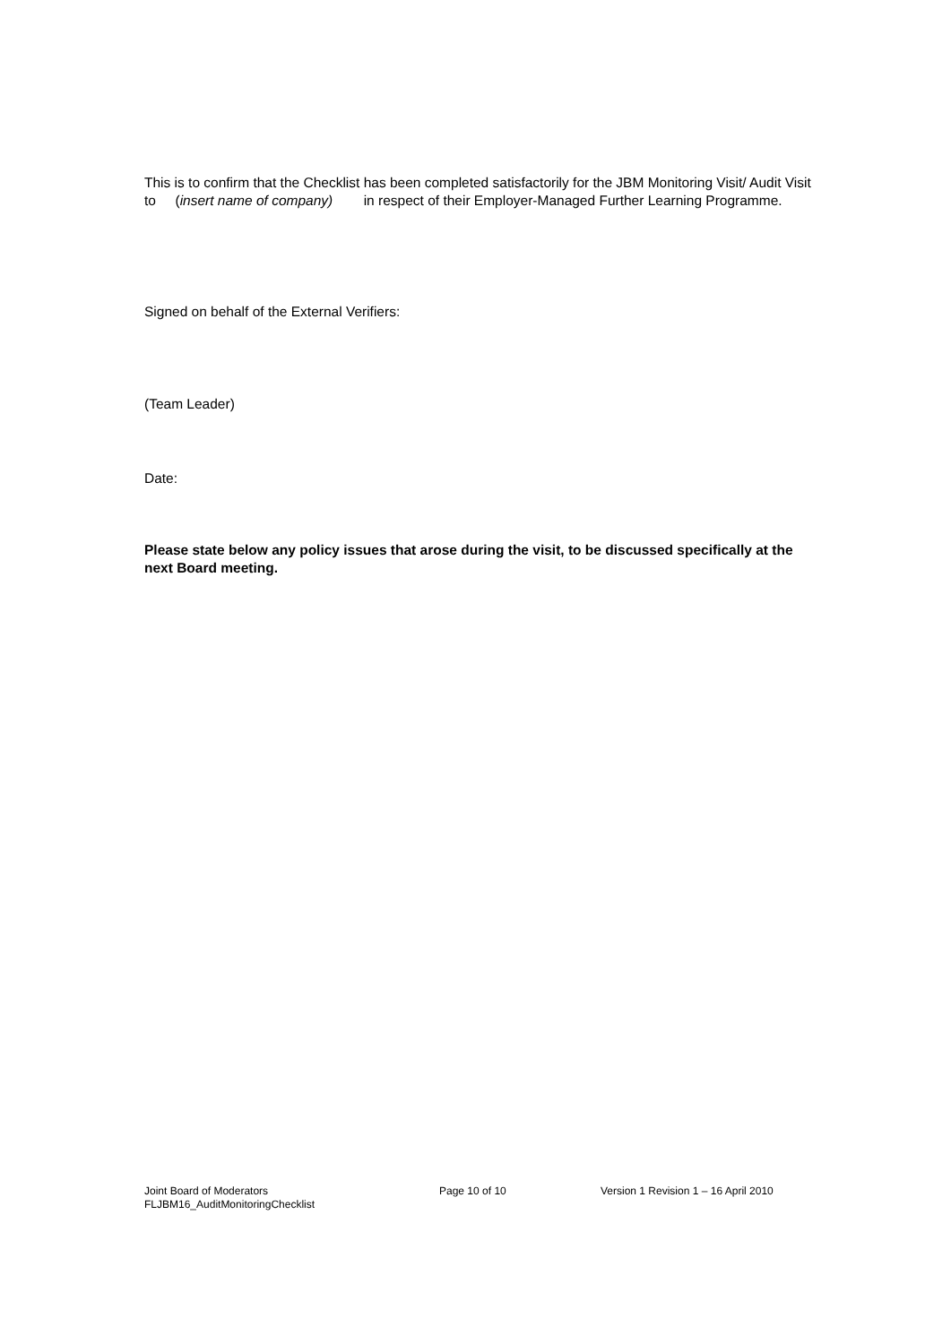This is to confirm that the Checklist has been completed satisfactorily for the JBM Monitoring Visit/ Audit Visit to (insert name of company) in respect of their Employer-Managed Further Learning Programme.
Signed on behalf of the External Verifiers:
(Team Leader)
Date:
Please state below any policy issues that arose during the visit, to be discussed specifically at the next Board meeting.
Joint Board of Moderators Page 10 of 10 Version 1 Revision 1 – 16 April 2010
FLJBM16_AuditMonitoringChecklist